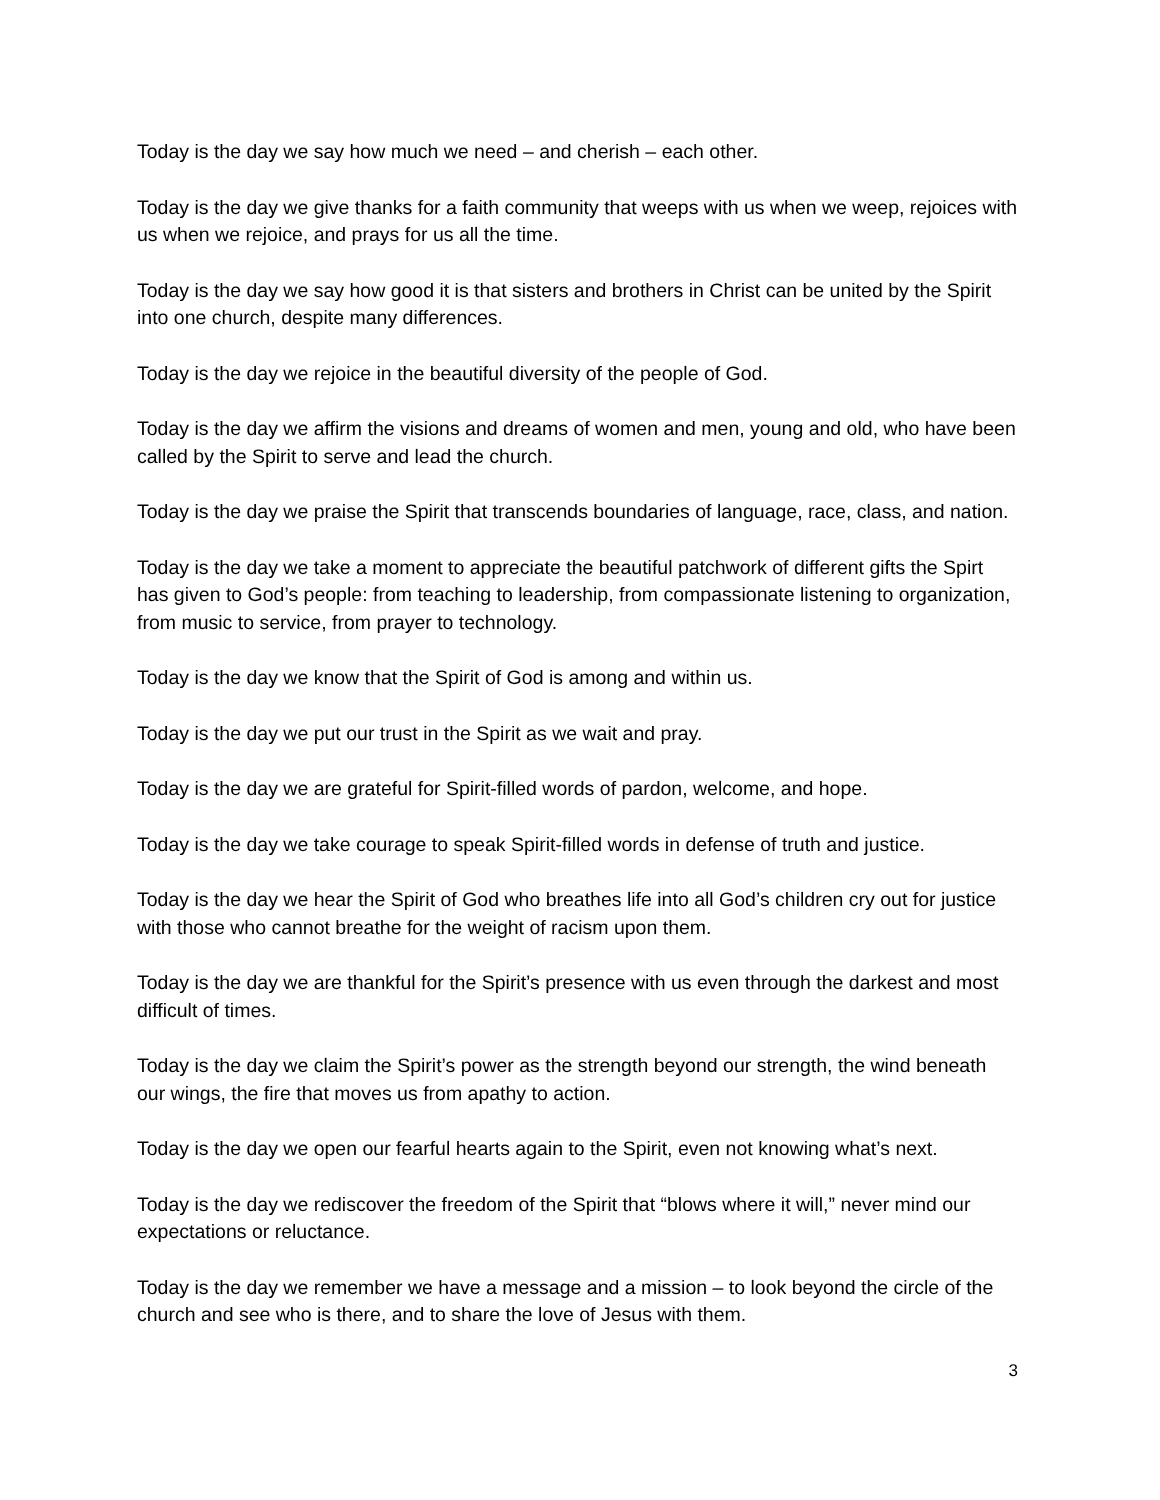Today is the day we say how much we need – and cherish – each other.
Today is the day we give thanks for a faith community that weeps with us when we weep, rejoices with us when we rejoice, and prays for us all the time.
Today is the day we say how good it is that sisters and brothers in Christ can be united by the Spirit into one church, despite many differences.
Today is the day we rejoice in the beautiful diversity of the people of God.
Today is the day we affirm the visions and dreams of women and men, young and old, who have been called by the Spirit to serve and lead the church.
Today is the day we praise the Spirit that transcends boundaries of language, race, class, and nation.
Today is the day we take a moment to appreciate the beautiful patchwork of different gifts the Spirt has given to God’s people: from teaching to leadership, from compassionate listening to organization, from music to service, from prayer to technology.
Today is the day we know that the Spirit of God is among and within us.
Today is the day we put our trust in the Spirit as we wait and pray.
Today is the day we are grateful for Spirit-filled words of pardon, welcome, and hope.
Today is the day we take courage to speak Spirit-filled words in defense of truth and justice.
Today is the day we hear the Spirit of God who breathes life into all God’s children cry out for justice with those who cannot breathe for the weight of racism upon them.
Today is the day we are thankful for the Spirit’s presence with us even through the darkest and most difficult of times.
Today is the day we claim the Spirit’s power as the strength beyond our strength, the wind beneath our wings, the fire that moves us from apathy to action.
Today is the day we open our fearful hearts again to the Spirit, even not knowing what’s next.
Today is the day we rediscover the freedom of the Spirit that “blows where it will,” never mind our expectations or reluctance.
Today is the day we remember we have a message and a mission – to look beyond the circle of the church and see who is there, and to share the love of Jesus with them.
3